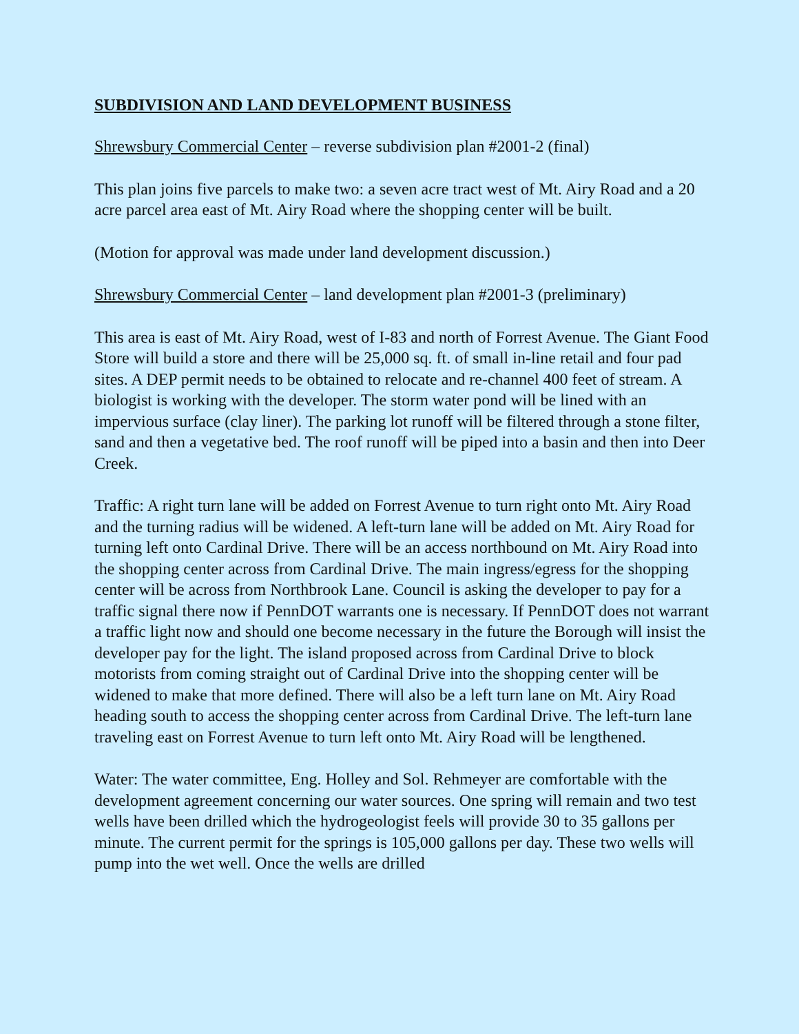SUBDIVISION AND LAND DEVELOPMENT BUSINESS
Shrewsbury Commercial Center – reverse subdivision plan #2001-2 (final)
This plan joins five parcels to make two: a seven acre tract west of Mt. Airy Road and a 20 acre parcel area east of Mt. Airy Road where the shopping center will be built.
(Motion for approval was made under land development discussion.)
Shrewsbury Commercial Center – land development plan #2001-3 (preliminary)
This area is east of Mt. Airy Road, west of I-83 and north of Forrest Avenue. The Giant Food Store will build a store and there will be 25,000 sq. ft. of small in-line retail and four pad sites. A DEP permit needs to be obtained to relocate and re-channel 400 feet of stream. A biologist is working with the developer. The storm water pond will be lined with an impervious surface (clay liner). The parking lot runoff will be filtered through a stone filter, sand and then a vegetative bed. The roof runoff will be piped into a basin and then into Deer Creek.
Traffic: A right turn lane will be added on Forrest Avenue to turn right onto Mt. Airy Road and the turning radius will be widened. A left-turn lane will be added on Mt. Airy Road for turning left onto Cardinal Drive. There will be an access northbound on Mt. Airy Road into the shopping center across from Cardinal Drive. The main ingress/egress for the shopping center will be across from Northbrook Lane. Council is asking the developer to pay for a traffic signal there now if PennDOT warrants one is necessary. If PennDOT does not warrant a traffic light now and should one become necessary in the future the Borough will insist the developer pay for the light. The island proposed across from Cardinal Drive to block motorists from coming straight out of Cardinal Drive into the shopping center will be widened to make that more defined. There will also be a left turn lane on Mt. Airy Road heading south to access the shopping center across from Cardinal Drive. The left-turn lane traveling east on Forrest Avenue to turn left onto Mt. Airy Road will be lengthened.
Water: The water committee, Eng. Holley and Sol. Rehmeyer are comfortable with the development agreement concerning our water sources. One spring will remain and two test wells have been drilled which the hydrogeologist feels will provide 30 to 35 gallons per minute. The current permit for the springs is 105,000 gallons per day. These two wells will pump into the wet well. Once the wells are drilled